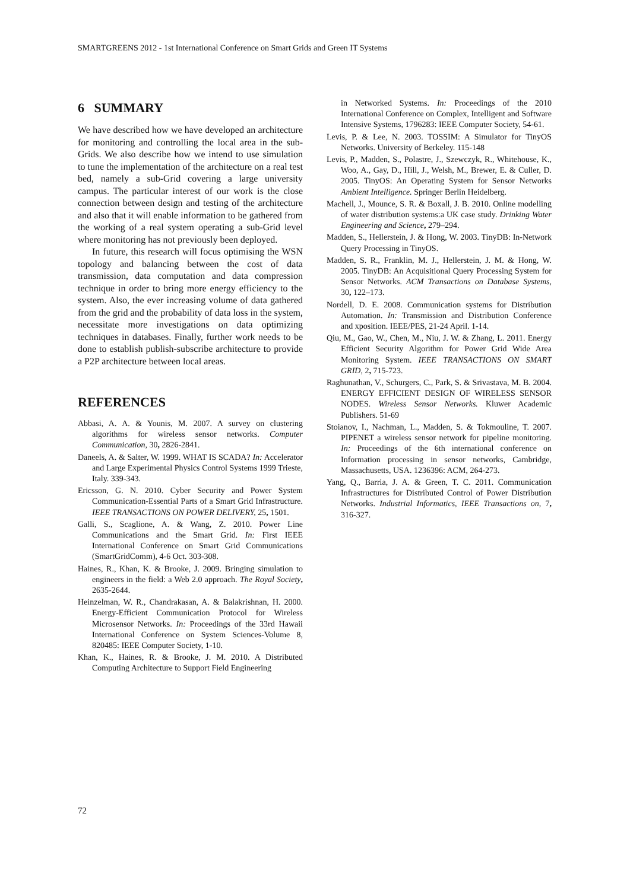SMARTGREENS 2012 - 1st International Conference on Smart Grids and Green IT Systems
6 SUMMARY
We have described how we have developed an architecture for monitoring and controlling the local area in the sub-Grids. We also describe how we intend to use simulation to tune the implementation of the architecture on a real test bed, namely a sub-Grid covering a large university campus. The particular interest of our work is the close connection between design and testing of the architecture and also that it will enable information to be gathered from the working of a real system operating a sub-Grid level where monitoring has not previously been deployed.
In future, this research will focus optimising the WSN topology and balancing between the cost of data transmission, data computation and data compression technique in order to bring more energy efficiency to the system. Also, the ever increasing volume of data gathered from the grid and the probability of data loss in the system, necessitate more investigations on data optimizing techniques in databases. Finally, further work needs to be done to establish publish-subscribe architecture to provide a P2P architecture between local areas.
REFERENCES
Abbasi, A. A. & Younis, M. 2007. A survey on clustering algorithms for wireless sensor networks. Computer Communication, 30, 2826-2841.
Daneels, A. & Salter, W. 1999. WHAT IS SCADA? In: Accelerator and Large Experimental Physics Control Systems 1999 Trieste, Italy. 339-343.
Ericsson, G. N. 2010. Cyber Security and Power System Communication-Essential Parts of a Smart Grid Infrastructure. IEEE TRANSACTIONS ON POWER DELIVERY, 25, 1501.
Galli, S., Scaglione, A. & Wang, Z. 2010. Power Line Communications and the Smart Grid. In: First IEEE International Conference on Smart Grid Communications (SmartGridComm), 4-6 Oct. 303-308.
Haines, R., Khan, K. & Brooke, J. 2009. Bringing simulation to engineers in the field: a Web 2.0 approach. The Royal Society, 2635-2644.
Heinzelman, W. R., Chandrakasan, A. & Balakrishnan, H. 2000. Energy-Efficient Communication Protocol for Wireless Microsensor Networks. In: Proceedings of the 33rd Hawaii International Conference on System Sciences-Volume 8, 820485: IEEE Computer Society, 1-10.
Khan, K., Haines, R. & Brooke, J. M. 2010. A Distributed Computing Architecture to Support Field Engineering
in Networked Systems. In: Proceedings of the 2010 International Conference on Complex, Intelligent and Software Intensive Systems, 1796283: IEEE Computer Society, 54-61.
Levis, P. & Lee, N. 2003. TOSSIM: A Simulator for TinyOS Networks. University of Berkeley. 115-148
Levis, P., Madden, S., Polastre, J., Szewczyk, R., Whitehouse, K., Woo, A., Gay, D., Hill, J., Welsh, M., Brewer, E. & Culler, D. 2005. TinyOS: An Operating System for Sensor Networks Ambient Intelligence. Springer Berlin Heidelberg.
Machell, J., Mounce, S. R. & Boxall, J. B. 2010. Online modelling of water distribution systems:a UK case study. Drinking Water Engineering and Science, 279–294.
Madden, S., Hellerstein, J. & Hong, W. 2003. TinyDB: In-Network Query Processing in TinyOS.
Madden, S. R., Franklin, M. J., Hellerstein, J. M. & Hong, W. 2005. TinyDB: An Acquisitional Query Processing System for Sensor Networks. ACM Transactions on Database Systems, 30, 122–173.
Nordell, D. E. 2008. Communication systems for Distribution Automation. In: Transmission and Distribution Conference and xposition. IEEE/PES, 21-24 April. 1-14.
Qiu, M., Gao, W., Chen, M., Niu, J. W. & Zhang, L. 2011. Energy Efficient Security Algorithm for Power Grid Wide Area Monitoring System. IEEE TRANSACTIONS ON SMART GRID, 2, 715-723.
Raghunathan, V., Schurgers, C., Park, S. & Srivastava, M. B. 2004. ENERGY EFFICIENT DESIGN OF WIRELESS SENSOR NODES. Wireless Sensor Networks. Kluwer Academic Publishers. 51-69
Stoianov, I., Nachman, L., Madden, S. & Tokmouline, T. 2007. PIPENET a wireless sensor network for pipeline monitoring. In: Proceedings of the 6th international conference on Information processing in sensor networks, Cambridge, Massachusetts, USA. 1236396: ACM, 264-273.
Yang, Q., Barria, J. A. & Green, T. C. 2011. Communication Infrastructures for Distributed Control of Power Distribution Networks. Industrial Informatics, IEEE Transactions on, 7, 316-327.
72